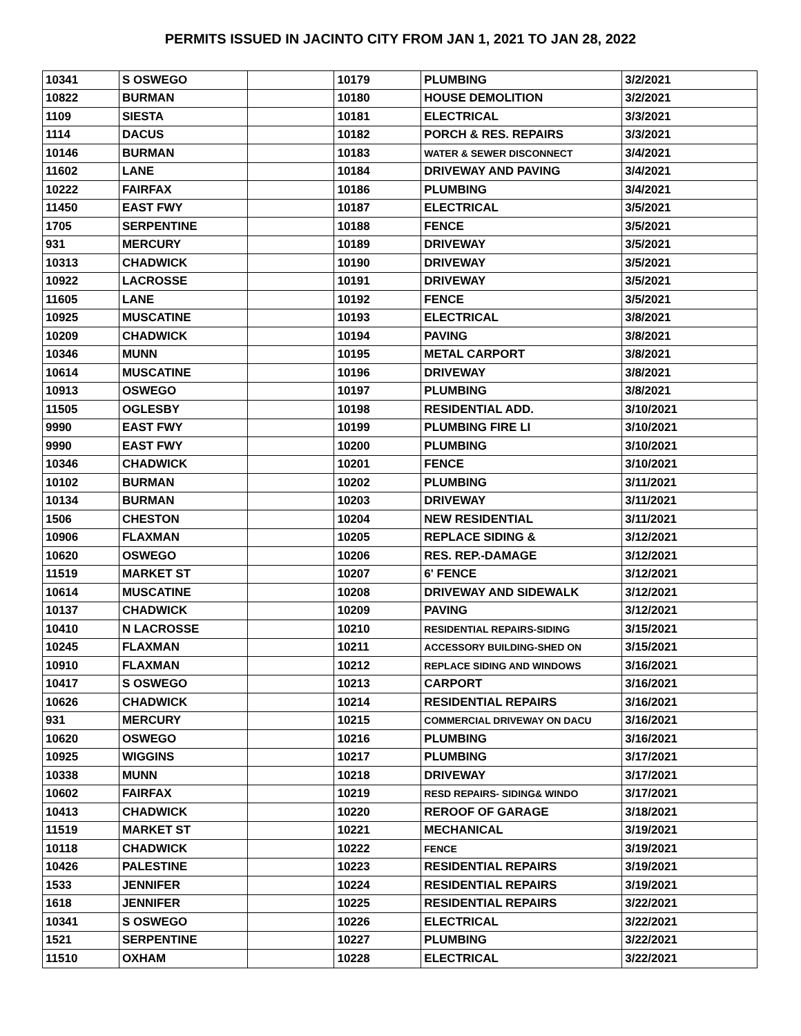PERMITS ISSUED IN JACINTO CITY FROM JAN 1, 2021 TO JAN 28, 2022
| 10341 | S OSWEGO | | 10179 | PLUMBING | 3/2/2021 |
| 10822 | BURMAN | | 10180 | HOUSE DEMOLITION | 3/2/2021 |
| 1109 | SIESTA | | 10181 | ELECTRICAL | 3/3/2021 |
| 1114 | DACUS | | 10182 | PORCH & RES. REPAIRS | 3/3/2021 |
| 10146 | BURMAN | | 10183 | WATER & SEWER DISCONNECT | 3/4/2021 |
| 11602 | LANE | | 10184 | DRIVEWAY AND PAVING | 3/4/2021 |
| 10222 | FAIRFAX | | 10186 | PLUMBING | 3/4/2021 |
| 11450 | EAST FWY | | 10187 | ELECTRICAL | 3/5/2021 |
| 1705 | SERPENTINE | | 10188 | FENCE | 3/5/2021 |
| 931 | MERCURY | | 10189 | DRIVEWAY | 3/5/2021 |
| 10313 | CHADWICK | | 10190 | DRIVEWAY | 3/5/2021 |
| 10922 | LACROSSE | | 10191 | DRIVEWAY | 3/5/2021 |
| 11605 | LANE | | 10192 | FENCE | 3/5/2021 |
| 10925 | MUSCATINE | | 10193 | ELECTRICAL | 3/8/2021 |
| 10209 | CHADWICK | | 10194 | PAVING | 3/8/2021 |
| 10346 | MUNN | | 10195 | METAL CARPORT | 3/8/2021 |
| 10614 | MUSCATINE | | 10196 | DRIVEWAY | 3/8/2021 |
| 10913 | OSWEGO | | 10197 | PLUMBING | 3/8/2021 |
| 11505 | OGLESBY | | 10198 | RESIDENTIAL ADD. | 3/10/2021 |
| 9990 | EAST FWY | | 10199 | PLUMBING FIRE LI | 3/10/2021 |
| 9990 | EAST FWY | | 10200 | PLUMBING | 3/10/2021 |
| 10346 | CHADWICK | | 10201 | FENCE | 3/10/2021 |
| 10102 | BURMAN | | 10202 | PLUMBING | 3/11/2021 |
| 10134 | BURMAN | | 10203 | DRIVEWAY | 3/11/2021 |
| 1506 | CHESTON | | 10204 | NEW RESIDENTIAL | 3/11/2021 |
| 10906 | FLAXMAN | | 10205 | REPLACE SIDING & | 3/12/2021 |
| 10620 | OSWEGO | | 10206 | RES. REP.-DAMAGE | 3/12/2021 |
| 11519 | MARKET ST | | 10207 | 6' FENCE | 3/12/2021 |
| 10614 | MUSCATINE | | 10208 | DRIVEWAY AND SIDEWALK | 3/12/2021 |
| 10137 | CHADWICK | | 10209 | PAVING | 3/12/2021 |
| 10410 | N LACROSSE | | 10210 | RESIDENTIAL REPAIRS-SIDING | 3/15/2021 |
| 10245 | FLAXMAN | | 10211 | ACCESSORY BUILDING-SHED ON | 3/15/2021 |
| 10910 | FLAXMAN | | 10212 | REPLACE SIDING AND WINDOWS | 3/16/2021 |
| 10417 | S OSWEGO | | 10213 | CARPORT | 3/16/2021 |
| 10626 | CHADWICK | | 10214 | RESIDENTIAL REPAIRS | 3/16/2021 |
| 931 | MERCURY | | 10215 | COMMERCIAL DRIVEWAY ON DACU | 3/16/2021 |
| 10620 | OSWEGO | | 10216 | PLUMBING | 3/16/2021 |
| 10925 | WIGGINS | | 10217 | PLUMBING | 3/17/2021 |
| 10338 | MUNN | | 10218 | DRIVEWAY | 3/17/2021 |
| 10602 | FAIRFAX | | 10219 | RESD REPAIRS- SIDING& WINDO | 3/17/2021 |
| 10413 | CHADWICK | | 10220 | REROOF OF GARAGE | 3/18/2021 |
| 11519 | MARKET ST | | 10221 | MECHANICAL | 3/19/2021 |
| 10118 | CHADWICK | | 10222 | FENCE | 3/19/2021 |
| 10426 | PALESTINE | | 10223 | RESIDENTIAL REPAIRS | 3/19/2021 |
| 1533 | JENNIFER | | 10224 | RESIDENTIAL REPAIRS | 3/19/2021 |
| 1618 | JENNIFER | | 10225 | RESIDENTIAL REPAIRS | 3/22/2021 |
| 10341 | S OSWEGO | | 10226 | ELECTRICAL | 3/22/2021 |
| 1521 | SERPENTINE | | 10227 | PLUMBING | 3/22/2021 |
| 11510 | OXHAM | | 10228 | ELECTRICAL | 3/22/2021 |